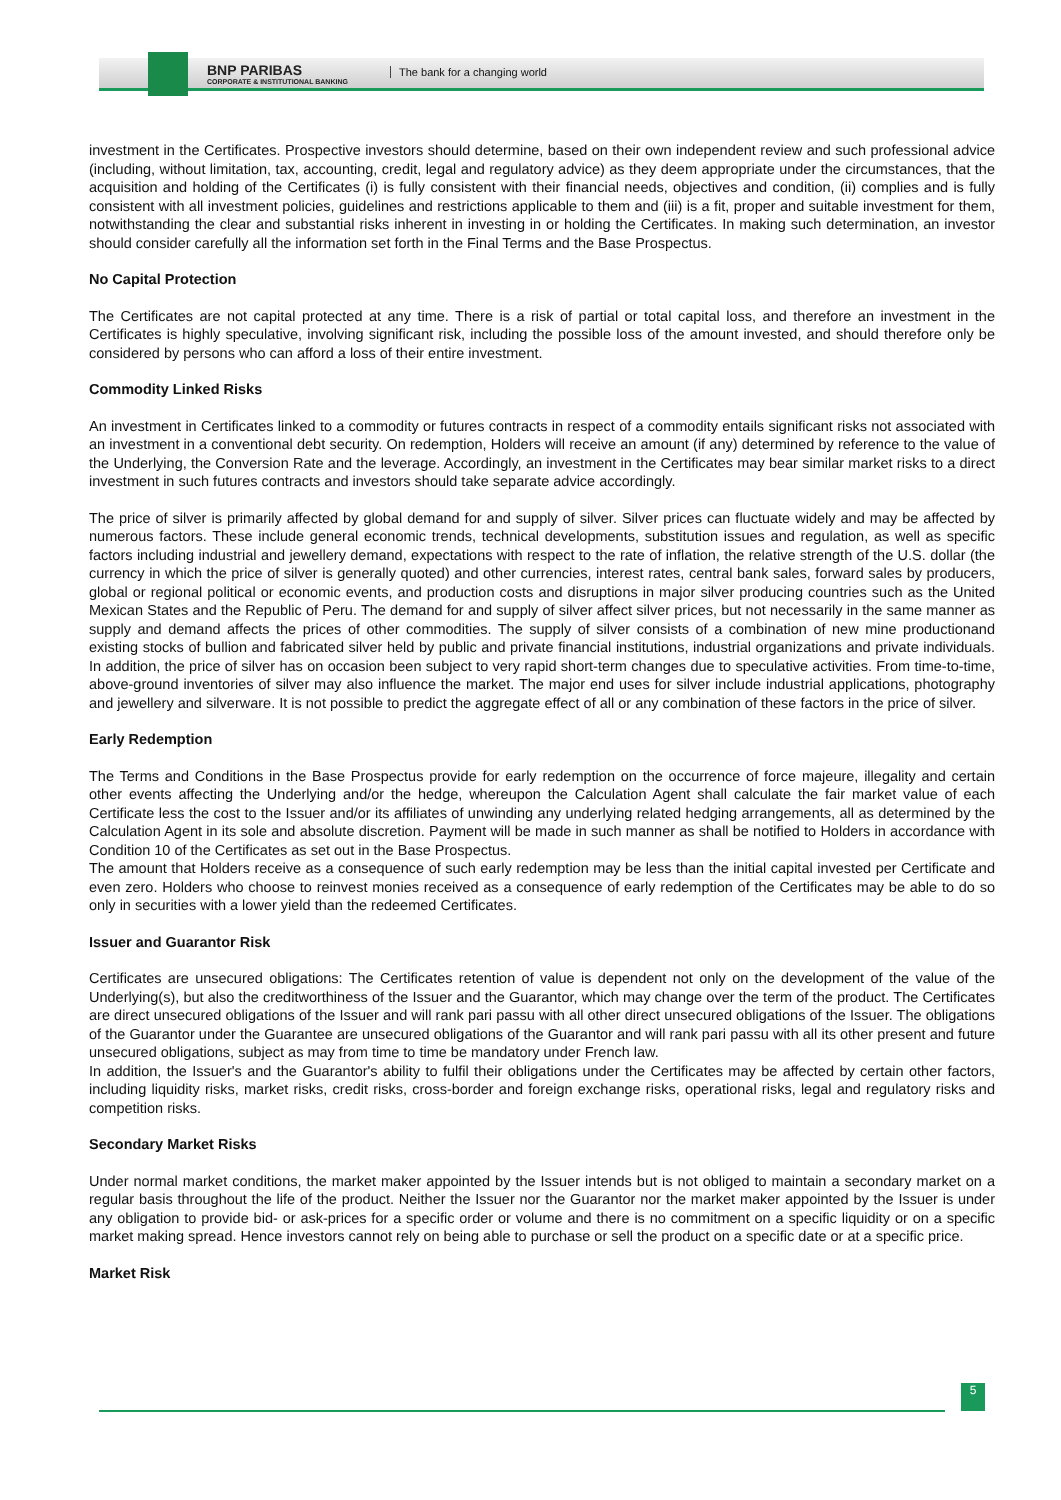BNP PARIBAS
CORPORATE & INSTITUTIONAL BANKING
The bank for a changing world
investment in the Certificates. Prospective investors should determine, based on their own independent review and such professional advice (including, without limitation, tax, accounting, credit, legal and regulatory advice) as they deem appropriate under the circumstances, that the acquisition and holding of the Certificates (i) is fully consistent with their financial needs, objectives and condition, (ii) complies and is fully consistent with all investment policies, guidelines and restrictions applicable to them and (iii) is a fit, proper and suitable investment for them, notwithstanding the clear and substantial risks inherent in investing in or holding the Certificates. In making such determination, an investor should consider carefully all the information set forth in the Final Terms and the Base Prospectus.
No Capital Protection
The Certificates are not capital protected at any time. There is a risk of partial or total capital loss, and therefore an investment in the Certificates is highly speculative, involving significant risk, including the possible loss of the amount invested, and should therefore only be considered by persons who can afford a loss of their entire investment.
Commodity Linked Risks
An investment in Certificates linked to a commodity or futures contracts in respect of a commodity entails significant risks not associated with an investment in a conventional debt security. On redemption, Holders will receive an amount (if any) determined by reference to the value of the Underlying, the Conversion Rate and the leverage. Accordingly, an investment in the Certificates may bear similar market risks to a direct investment in such futures contracts and investors should take separate advice accordingly.
The price of silver is primarily affected by global demand for and supply of silver. Silver prices can fluctuate widely and may be affected by numerous factors. These include general economic trends, technical developments, substitution issues and regulation, as well as specific factors including industrial and jewellery demand, expectations with respect to the rate of inflation, the relative strength of the U.S. dollar (the currency in which the price of silver is generally quoted) and other currencies, interest rates, central bank sales, forward sales by producers, global or regional political or economic events, and production costs and disruptions in major silver producing countries such as the United Mexican States and the Republic of Peru. The demand for and supply of silver affect silver prices, but not necessarily in the same manner as supply and demand affects the prices of other commodities. The supply of silver consists of a combination of new mine productionand existing stocks of bullion and fabricated silver held by public and private financial institutions, industrial organizations and private individuals. In addition, the price of silver has on occasion been subject to very rapid short-term changes due to speculative activities. From time-to-time, above-ground inventories of silver may also influence the market. The major end uses for silver include industrial applications, photography and jewellery and silverware. It is not possible to predict the aggregate effect of all or any combination of these factors in the price of silver.
Early Redemption
The Terms and Conditions in the Base Prospectus provide for early redemption on the occurrence of force majeure, illegality and certain other events affecting the Underlying and/or the hedge, whereupon the Calculation Agent shall calculate the fair market value of each Certificate less the cost to the Issuer and/or its affiliates of unwinding any underlying related hedging arrangements, all as determined by the Calculation Agent in its sole and absolute discretion. Payment will be made in such manner as shall be notified to Holders in accordance with Condition 10 of the Certificates as set out in the Base Prospectus.
The amount that Holders receive as a consequence of such early redemption may be less than the initial capital invested per Certificate and even zero. Holders who choose to reinvest monies received as a consequence of early redemption of the Certificates may be able to do so only in securities with a lower yield than the redeemed Certificates.
Issuer and Guarantor Risk
Certificates are unsecured obligations: The Certificates retention of value is dependent not only on the development of the value of the Underlying(s), but also the creditworthiness of the Issuer and the Guarantor, which may change over the term of the product. The Certificates are direct unsecured obligations of the Issuer and will rank pari passu with all other direct unsecured obligations of the Issuer. The obligations of the Guarantor under the Guarantee are unsecured obligations of the Guarantor and will rank pari passu with all its other present and future unsecured obligations, subject as may from time to time be mandatory under French law.
In addition, the Issuer's and the Guarantor's ability to fulfil their obligations under the Certificates may be affected by certain other factors, including liquidity risks, market risks, credit risks, cross-border and foreign exchange risks, operational risks, legal and regulatory risks and competition risks.
Secondary Market Risks
Under normal market conditions, the market maker appointed by the Issuer intends but is not obliged to maintain a secondary market on a regular basis throughout the life of the product. Neither the Issuer nor the Guarantor nor the market maker appointed by the Issuer is under any obligation to provide bid- or ask-prices for a specific order or volume and there is no commitment on a specific liquidity or on a specific market making spread. Hence investors cannot rely on being able to purchase or sell the product on a specific date or at a specific price.
Market Risk
5